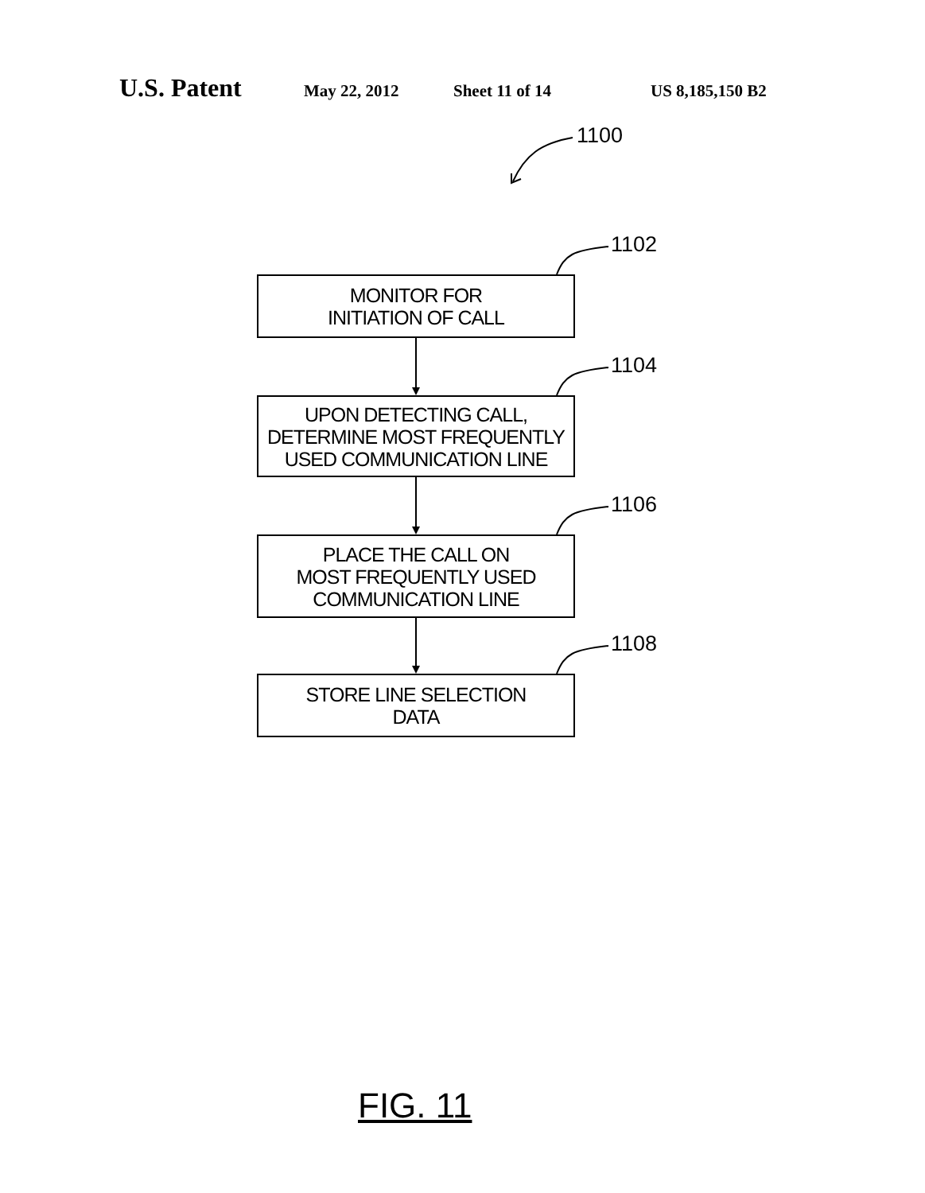U.S. Patent May 22, 2012 Sheet 11 of 14 US 8,185,150 B2
1100
1102
MONITOR FOR
INITIATION OF CALL
1104
UPON DETECTING CALL,
DETERMINE MOST FREQUENTLY
USED COMMUNICATION LINE
1106
PLACE THE CALL ON
MOST FREQUENTLY USED
COMMUNICATION LINE
1108
STORE LINE SELECTION
DATA
FIG. 11